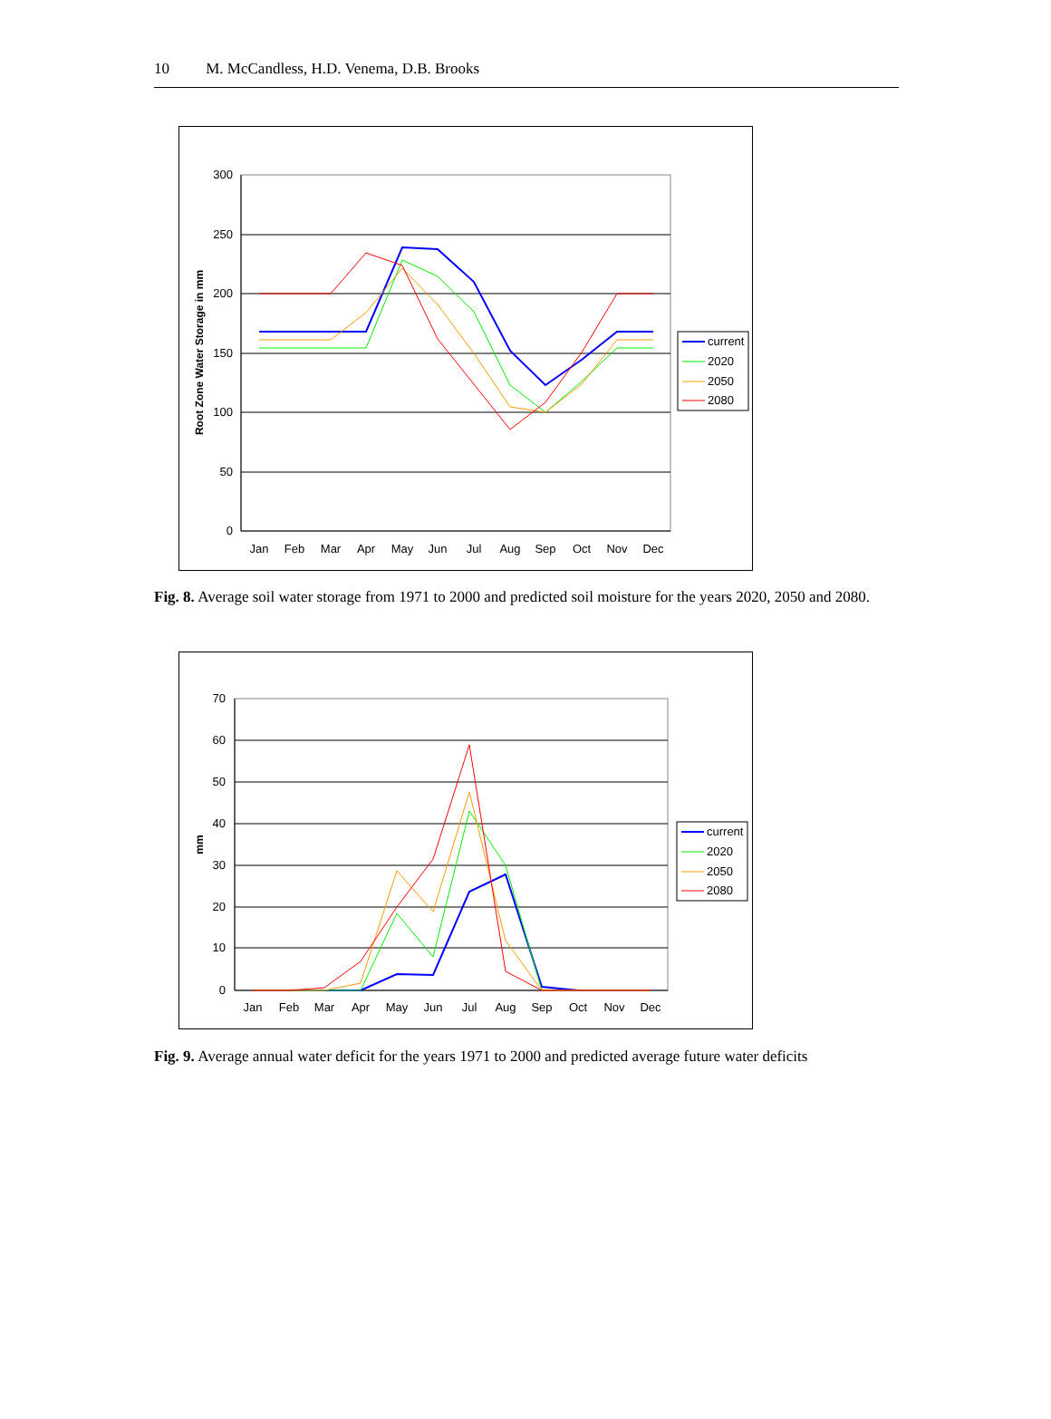10 M. McCandless, H.D. Venema, D.B. Brooks
300
250
200
150
100
50
0
Jan
Feb
Mar
Apr
May
Jun
Jul
Aug
Sep
Oct
Nov
Dec
Root Zone Water Storage in mm
current
2020
2050
2080
Fig. 8. Average soil water storage from 1971 to 2000 and predicted soil moisture for the years 2020, 2050 and 2080.
70
60
50
40
30
20
10
0
Jan
Feb
Mar
Apr
May
Jun
Jul
Aug
Sep
Oct
Nov
Dec
mm
current
2020
2050
2080
Fig. 9. Average annual water deficit for the years 1971 to 2000 and predicted average future water deficits